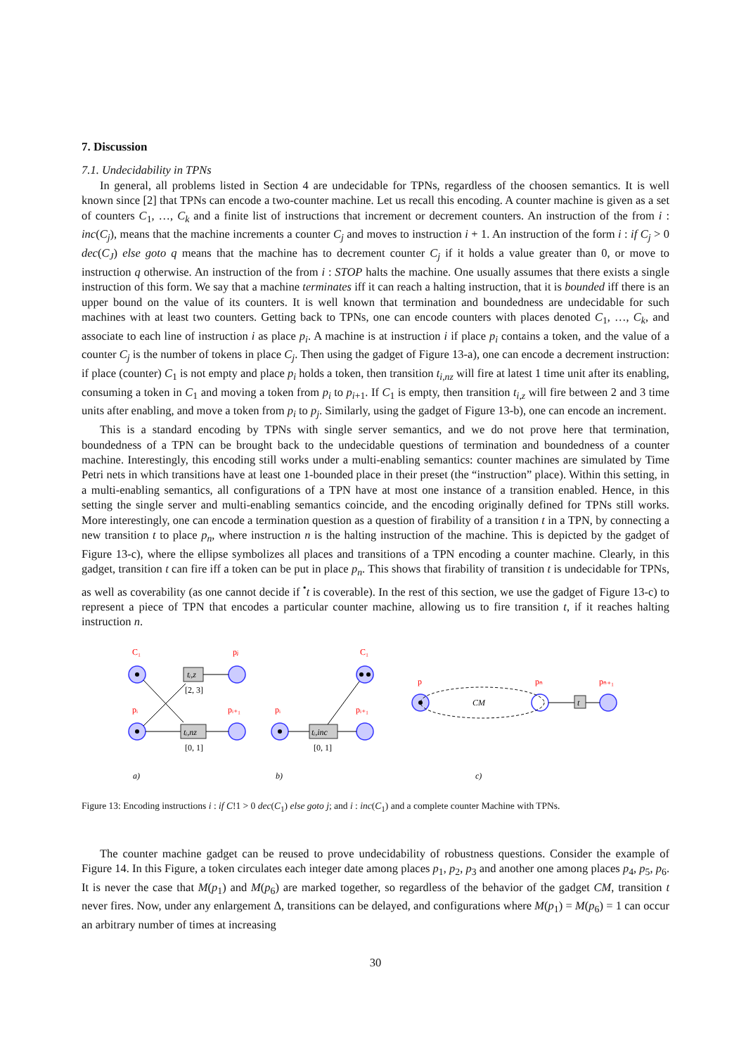7. Discussion
7.1. Undecidability in TPNs
In general, all problems listed in Section 4 are undecidable for TPNs, regardless of the choosen semantics. It is well known since [2] that TPNs can encode a two-counter machine. Let us recall this encoding. A counter machine is given as a set of counters C<sub>1</sub>, …, C<sub>k</sub> and a finite list of instructions that increment or decrement counters. An instruction of the from i : inc(C<sub>j</sub>), means that the machine increments a counter C<sub>j</sub> and moves to instruction i + 1. An instruction of the form i : if C<sub>j</sub> > 0 dec(C<sub>J</sub>) else goto q means that the machine has to decrement counter C<sub>j</sub> if it holds a value greater than 0, or move to instruction q otherwise. An instruction of the from i : STOP halts the machine. One usually assumes that there exists a single instruction of this form. We say that a machine terminates iff it can reach a halting instruction, that it is bounded iff there is an upper bound on the value of its counters. It is well known that termination and boundedness are undecidable for such machines with at least two counters. Getting back to TPNs, one can encode counters with places denoted C<sub>1</sub>, …, C<sub>k</sub>, and associate to each line of instruction i as place p<sub>i</sub>. A machine is at instruction i if place p<sub>i</sub> contains a token, and the value of a counter C<sub>j</sub> is the number of tokens in place C<sub>j</sub>. Then using the gadget of Figure 13-a), one can encode a decrement instruction: if place (counter) C<sub>1</sub> is not empty and place p<sub>i</sub> holds a token, then transition t<sub>i,nz</sub> will fire at latest 1 time unit after its enabling, consuming a token in C<sub>1</sub> and moving a token from p<sub>i</sub> to p<sub>i+1</sub>. If C<sub>1</sub> is empty, then transition t<sub>i,z</sub> will fire between 2 and 3 time units after enabling, and move a token from p<sub>i</sub> to p<sub>j</sub>. Similarly, using the gadget of Figure 13-b), one can encode an increment.
This is a standard encoding by TPNs with single server semantics, and we do not prove here that termination, boundedness of a TPN can be brought back to the undecidable questions of termination and boundedness of a counter machine. Interestingly, this encoding still works under a multi-enabling semantics: counter machines are simulated by Time Petri nets in which transitions have at least one 1-bounded place in their preset (the “instruction” place). Within this setting, in a multi-enabling semantics, all configurations of a TPN have at most one instance of a transition enabled. Hence, in this setting the single server and multi-enabling semantics coincide, and the encoding originally defined for TPNs still works. More interestingly, one can encode a termination question as a question of firability of a transition t in a TPN, by connecting a new transition t to place p<sub>n</sub>, where instruction n is the halting instruction of the machine. This is depicted by the gadget of Figure 13-c), where the ellipse symbolizes all places and transitions of a TPN encoding a counter machine. Clearly, in this gadget, transition t can fire iff a token can be put in place p<sub>n</sub>. This shows that firability of transition t is undecidable for TPNs, as well as coverability (as one cannot decide if <sup>•</sup>t is coverable). In the rest of this section, we use the gadget of Figure 13-c) to represent a piece of TPN that encodes a particular counter machine, allowing us to fire transition t, if it reaches halting instruction n.
C₁
pⱼ
pᵢ
pᵢ₊₁
pᵢ
C₁
pᵢ₊₁
p
pₙ
pₙ₊₁
tᵢ,z
tᵢ,nz
tᵢ,inc
t
CM
a)
b)
c)
[2, 3]
[0, 1]
[0, 1]
Figure 13: Encoding instructions i : if C!1 > 0 dec(C<sub>1</sub>) else goto j; and i : inc(C<sub>1</sub>) and a complete counter Machine with TPNs.
The counter machine gadget can be reused to prove undecidability of robustness questions. Consider the example of Figure 14. In this Figure, a token circulates each integer date among places p<sub>1</sub>, p<sub>2</sub>, p<sub>3</sub> and another one among places p<sub>4</sub>, p<sub>5</sub>, p<sub>6</sub>. It is never the case that M(p<sub>1</sub>) and M(p<sub>6</sub>) are marked together, so regardless of the behavior of the gadget CM, transition t never fires. Now, under any enlargement Δ, transitions can be delayed, and configurations where M(p<sub>1</sub>) = M(p<sub>6</sub>) = 1 can occur an arbitrary number of times at increasing
30